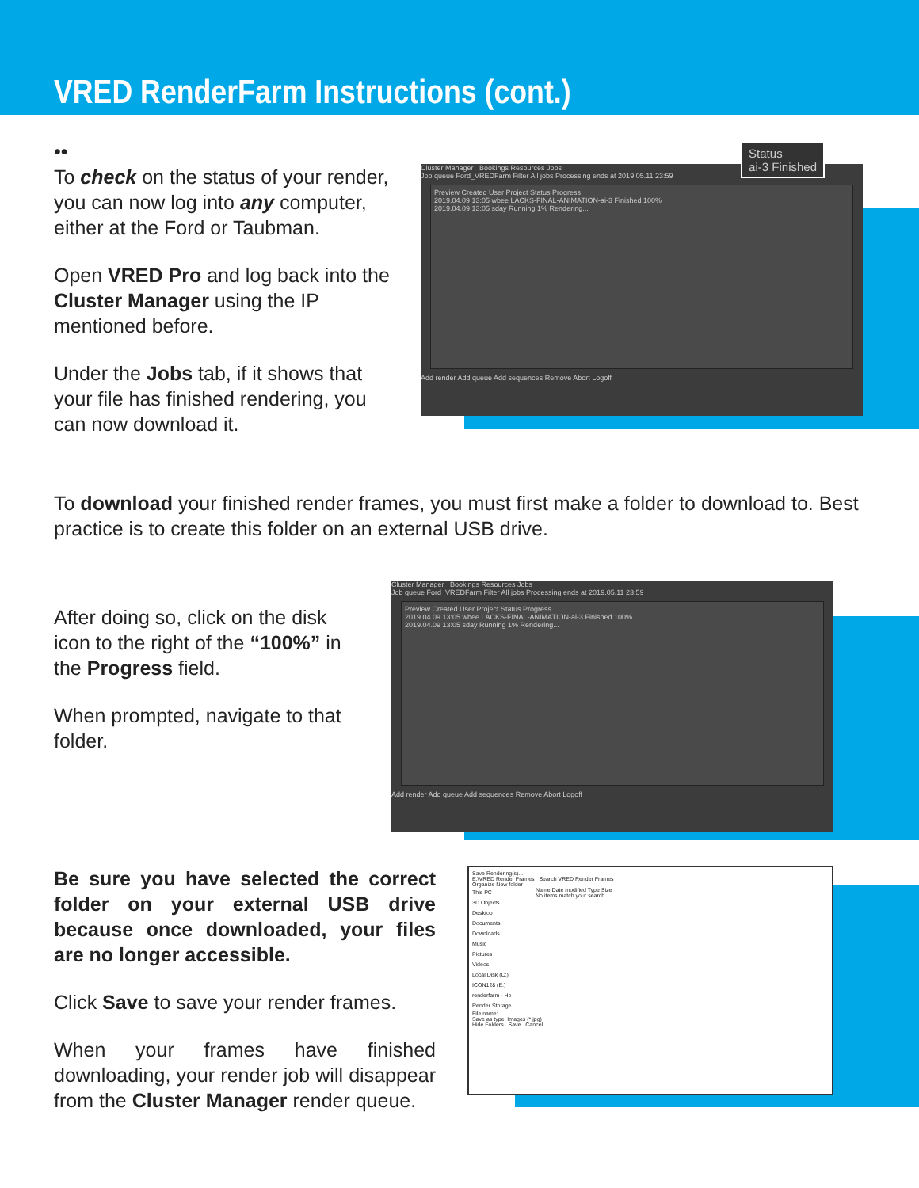VRED RenderFarm Instructions (cont.)
••
To check on the status of your render, you can now log into any computer, either at the Ford or Taubman.
Open VRED Pro and log back into the Cluster Manager using the IP mentioned before.
Under the Jobs tab, if it shows that your file has finished rendering, you can now download it.
Cluster Manager Bookings Resources Jobs
Job queue Ford_VREDFarm Filter All jobs Processing ends at 2019.05.11 23:59
Preview Created User Project Status Progress
2019.04.09 13:05 wbee LACKS-FINAL-ANIMATION-ai-3 Finished 100%
2019.04.09 13:05 sday Running 1% Rendering...
Add render Add queue Add sequences Remove Abort Logoff
Status
ai-3 Finished
To download your finished render frames, you must first make a folder to download to. Best practice is to create this folder on an external USB drive.
After doing so, click on the disk icon to the right of the “100%” in the Progress field.
When prompted, navigate to that folder.
Cluster Manager Bookings Resources Jobs
Job queue Ford_VREDFarm Filter All jobs Processing ends at 2019.05.11 23:59
Preview Created User Project Status Progress
2019.04.09 13:05 wbee LACKS-FINAL-ANIMATION-ai-3 Finished 100%
2019.04.09 13:05 sday Running 1% Rendering...
Add render Add queue Add sequences Remove Abort Logoff
Be sure you have selected the correct folder on your external USB drive because once downloaded, your files are no longer accessible.
Click Save to save your render frames.
When your frames have finished downloading, your render job will disappear from the Cluster Manager render queue.
Save Rendering(s)...
E:\VRED Render Frames Search VRED Render Frames
Organize New folder
This PC
3D Objects
Desktop
Documents
Downloads
Music
Pictures
Videos
Local Disk (C:)
ICON128 (E:)
renderfarm - Ho
Render Storage
Name Date modified Type Size
No items match your search.
File name:
Save as type: Images (*.jpg)
Hide Folders Save Cancel